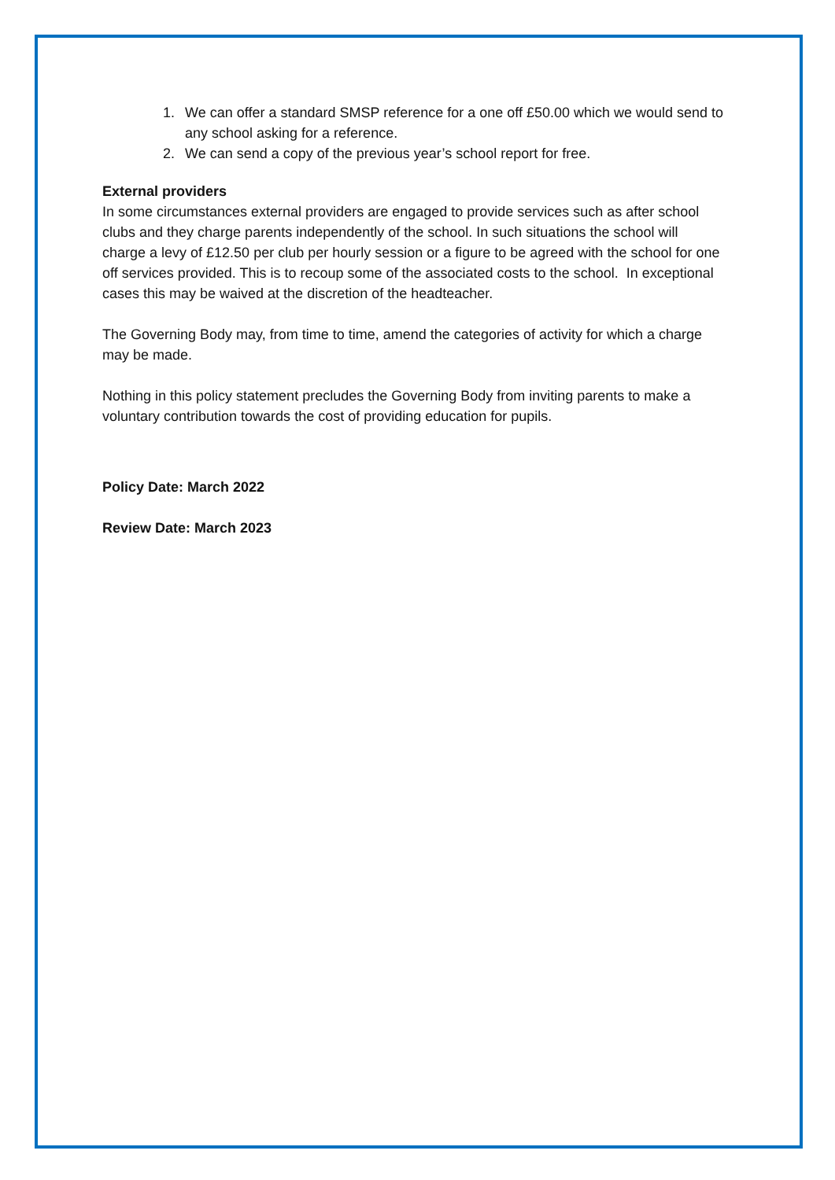1. We can offer a standard SMSP reference for a one off £50.00 which we would send to any school asking for a reference.
2. We can send a copy of the previous year’s school report for free.
External providers
In some circumstances external providers are engaged to provide services such as after school clubs and they charge parents independently of the school. In such situations the school will charge a levy of £12.50 per club per hourly session or a figure to be agreed with the school for one off services provided. This is to recoup some of the associated costs to the school. In exceptional cases this may be waived at the discretion of the headteacher.
The Governing Body may, from time to time, amend the categories of activity for which a charge may be made.
Nothing in this policy statement precludes the Governing Body from inviting parents to make a voluntary contribution towards the cost of providing education for pupils.
Policy Date: March 2022
Review Date: March 2023